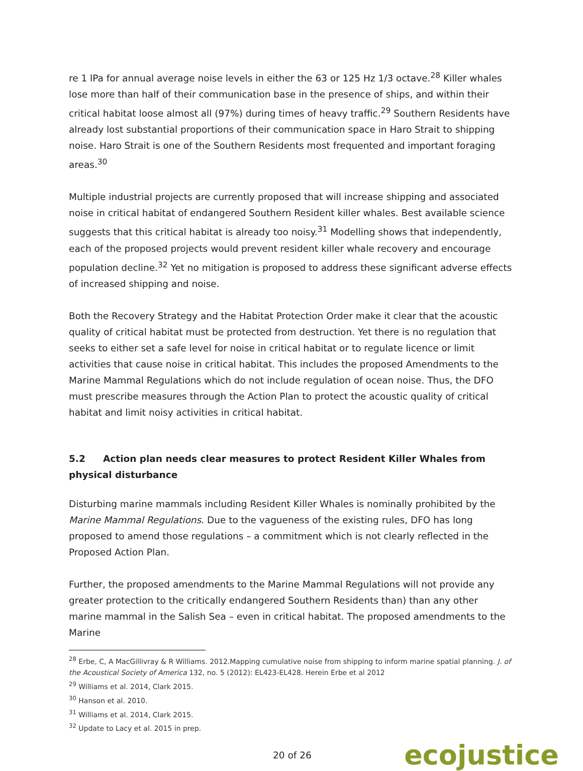re 1 lPa for annual average noise levels in either the 63 or 125 Hz 1/3 octave.<sup>28</sup> Killer whales lose more than half of their communication base in the presence of ships, and within their critical habitat loose almost all (97%) during times of heavy traffic.<sup>29</sup> Southern Residents have already lost substantial proportions of their communication space in Haro Strait to shipping noise. Haro Strait is one of the Southern Residents most frequented and important foraging areas.<sup>30</sup>
Multiple industrial projects are currently proposed that will increase shipping and associated noise in critical habitat of endangered Southern Resident killer whales. Best available science suggests that this critical habitat is already too noisy.<sup>31</sup> Modelling shows that independently, each of the proposed projects would prevent resident killer whale recovery and encourage population decline.<sup>32</sup> Yet no mitigation is proposed to address these significant adverse effects of increased shipping and noise.
Both the Recovery Strategy and the Habitat Protection Order make it clear that the acoustic quality of critical habitat must be protected from destruction. Yet there is no regulation that seeks to either set a safe level for noise in critical habitat or to regulate licence or limit activities that cause noise in critical habitat. This includes the proposed Amendments to the Marine Mammal Regulations which do not include regulation of ocean noise. Thus, the DFO must prescribe measures through the Action Plan to protect the acoustic quality of critical habitat and limit noisy activities in critical habitat.
5.2 Action plan needs clear measures to protect Resident Killer Whales from physical disturbance
Disturbing marine mammals including Resident Killer Whales is nominally prohibited by the Marine Mammal Regulations. Due to the vagueness of the existing rules, DFO has long proposed to amend those regulations – a commitment which is not clearly reflected in the Proposed Action Plan.
Further, the proposed amendments to the Marine Mammal Regulations will not provide any greater protection to the critically endangered Southern Residents than) than any other marine mammal in the Salish Sea – even in critical habitat. The proposed amendments to the Marine
<sup>28</sup> Erbe, C, A MacGillivray & R Williams. 2012.Mapping cumulative noise from shipping to inform marine spatial planning. J. of the Acoustical Society of America 132, no. 5 (2012): EL423-EL428. Herein Erbe et al 2012
<sup>29</sup> Williams et al. 2014, Clark 2015.
<sup>30</sup> Hanson et al. 2010.
<sup>31</sup> Williams et al. 2014, Clark 2015.
<sup>32</sup> Update to Lacy et al. 2015 in prep.
20 of 26 ecojustice